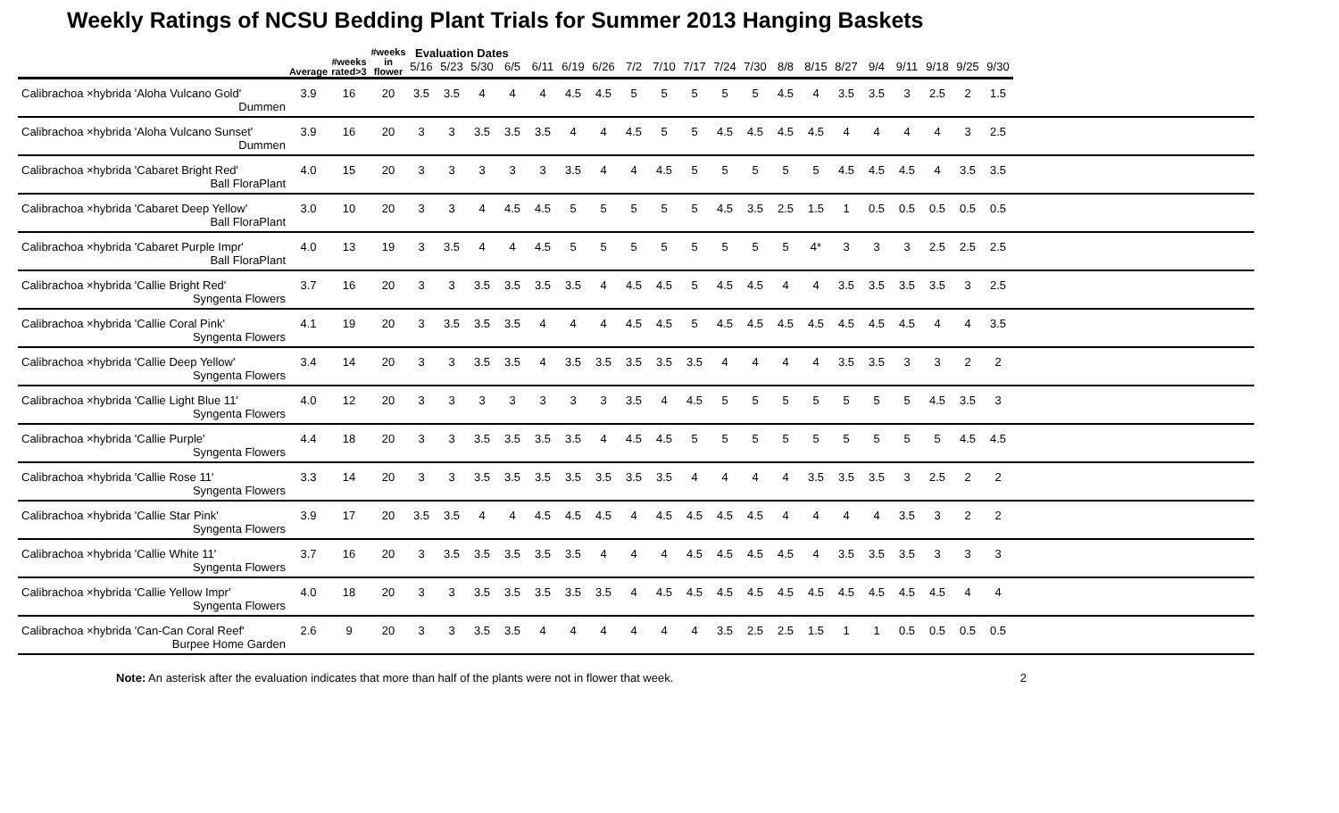Weekly Ratings of NCSU Bedding Plant Trials for Summer 2013 Hanging Baskets
| | Average | #weeks rated>3 | #weeks in flower | Evaluation Dates | | | | | | | | | | | | | | | | | | | | |
| --- | --- | --- | --- | --- | --- | --- | --- | --- | --- | --- | --- | --- | --- | --- | --- | --- | --- | --- | --- | --- | --- | --- | --- | --- |
| | | | | 5/16 | 5/23 | 5/30 | 6/5 | 6/11 | 6/19 | 6/26 | 7/2 | 7/10 | 7/17 | 7/24 | 7/30 | 8/8 | 8/15 | 8/27 | 9/4 | 9/11 | 9/18 | 9/25 | 9/30 | |
| Calibrachoa ×hybrida 'Aloha Vulcano Gold' | 3.9 | 16 | 20 | 3.5 | 3.5 | 4 | 4 | 4 | 4.5 | 4.5 | 5 | 5 | 5 | 5 | 5 | 4.5 | 4 | 3.5 | 3.5 | 3 | 2.5 | 2 | 1.5 | |
| Dummen | | | | | | | | | | | | | | | | | | | | | | | | |
| Calibrachoa ×hybrida 'Aloha Vulcano Sunset' | 3.9 | 16 | 20 | 3 | 3 | 3.5 | 3.5 | 3.5 | 4 | 4 | 4.5 | 5 | 5 | 4.5 | 4.5 | 4.5 | 4.5 | 4 | 4 | 4 | 4 | 3 | 2.5 | |
| Dummen | | | | | | | | | | | | | | | | | | | | | | | | |
| Calibrachoa ×hybrida 'Cabaret Bright Red' | 4.0 | 15 | 20 | 3 | 3 | 3 | 3 | 3 | 3.5 | 4 | 4 | 4.5 | 5 | 5 | 5 | 5 | 5 | 4.5 | 4.5 | 4.5 | 4 | 3.5 | 3.5 | |
| Ball FloraPlant | | | | | | | | | | | | | | | | | | | | | | | | |
| Calibrachoa ×hybrida 'Cabaret Deep Yellow' | 3.0 | 10 | 20 | 3 | 3 | 4 | 4.5 | 4.5 | 5 | 5 | 5 | 5 | 5 | 4.5 | 3.5 | 2.5 | 1.5 | 1 | 0.5 | 0.5 | 0.5 | 0.5 | 0.5 | |
| Ball FloraPlant | | | | | | | | | | | | | | | | | | | | | | | | |
| Calibrachoa ×hybrida 'Cabaret Purple Impr' | 4.0 | 13 | 19 | 3 | 3.5 | 4 | 4 | 4.5 | 5 | 5 | 5 | 5 | 5 | 5 | 5 | 5 | 4* | 3 | 3 | 3 | 2.5 | 2.5 | 2.5 | |
| Ball FloraPlant | | | | | | | | | | | | | | | | | | | | | | | | |
| Calibrachoa ×hybrida 'Callie Bright Red' | 3.7 | 16 | 20 | 3 | 3 | 3.5 | 3.5 | 3.5 | 3.5 | 4 | 4.5 | 4.5 | 5 | 4.5 | 4.5 | 4 | 4 | 3.5 | 3.5 | 3.5 | 3.5 | 3 | 2.5 | |
| Syngenta Flowers | | | | | | | | | | | | | | | | | | | | | | | | |
| Calibrachoa ×hybrida 'Callie Coral Pink' | 4.1 | 19 | 20 | 3 | 3.5 | 3.5 | 3.5 | 4 | 4 | 4 | 4.5 | 4.5 | 5 | 4.5 | 4.5 | 4.5 | 4.5 | 4.5 | 4.5 | 4.5 | 4 | 4 | 3.5 | |
| Syngenta Flowers | | | | | | | | | | | | | | | | | | | | | | | | |
| Calibrachoa ×hybrida 'Callie Deep Yellow' | 3.4 | 14 | 20 | 3 | 3 | 3.5 | 3.5 | 4 | 3.5 | 3.5 | 3.5 | 3.5 | 3.5 | 4 | 4 | 4 | 4 | 3.5 | 3.5 | 3 | 3 | 2 | 2 | |
| Syngenta Flowers | | | | | | | | | | | | | | | | | | | | | | | | |
| Calibrachoa ×hybrida 'Callie Light Blue 11' | 4.0 | 12 | 20 | 3 | 3 | 3 | 3 | 3 | 3 | 3 | 3.5 | 4 | 4.5 | 5 | 5 | 5 | 5 | 5 | 5 | 5 | 4.5 | 3.5 | 3 | |
| Syngenta Flowers | | | | | | | | | | | | | | | | | | | | | | | | |
| Calibrachoa ×hybrida 'Callie Purple' | 4.4 | 18 | 20 | 3 | 3 | 3.5 | 3.5 | 3.5 | 3.5 | 4 | 4.5 | 4.5 | 5 | 5 | 5 | 5 | 5 | 5 | 5 | 5 | 5 | 4.5 | 4.5 | |
| Syngenta Flowers | | | | | | | | | | | | | | | | | | | | | | | | |
| Calibrachoa ×hybrida 'Callie Rose 11' | 3.3 | 14 | 20 | 3 | 3 | 3.5 | 3.5 | 3.5 | 3.5 | 3.5 | 3.5 | 3.5 | 4 | 4 | 4 | 4 | 3.5 | 3.5 | 3.5 | 3 | 2.5 | 2 | 2 | |
| Syngenta Flowers | | | | | | | | | | | | | | | | | | | | | | | | |
| Calibrachoa ×hybrida 'Callie Star Pink' | 3.9 | 17 | 20 | 3.5 | 3.5 | 4 | 4 | 4.5 | 4.5 | 4.5 | 4 | 4.5 | 4.5 | 4.5 | 4.5 | 4 | 4 | 4 | 4 | 3.5 | 3 | 2 | 2 | |
| Syngenta Flowers | | | | | | | | | | | | | | | | | | | | | | | | |
| Calibrachoa ×hybrida 'Callie White 11' | 3.7 | 16 | 20 | 3 | 3.5 | 3.5 | 3.5 | 3.5 | 3.5 | 4 | 4 | 4 | 4.5 | 4.5 | 4.5 | 4.5 | 4 | 3.5 | 3.5 | 3.5 | 3 | 3 | 3 | |
| Syngenta Flowers | | | | | | | | | | | | | | | | | | | | | | | | |
| Calibrachoa ×hybrida 'Callie Yellow Impr' | 4.0 | 18 | 20 | 3 | 3 | 3.5 | 3.5 | 3.5 | 3.5 | 3.5 | 4 | 4.5 | 4.5 | 4.5 | 4.5 | 4.5 | 4.5 | 4.5 | 4.5 | 4.5 | 4.5 | 4 | 4 | |
| Syngenta Flowers | | | | | | | | | | | | | | | | | | | | | | | | |
| Calibrachoa ×hybrida 'Can-Can Coral Reef' | 2.6 | 9 | 20 | 3 | 3 | 3.5 | 3.5 | 4 | 4 | 4 | 4 | 4 | 4 | 3.5 | 2.5 | 2.5 | 1.5 | 1 | 1 | 0.5 | 0.5 | 0.5 | 0.5 | |
| Burpee Home Garden | | | | | | | | | | | | | | | | | | | | | | | | |
Note: An asterisk after the evaluation indicates that more than half of the plants were not in flower that week. 2